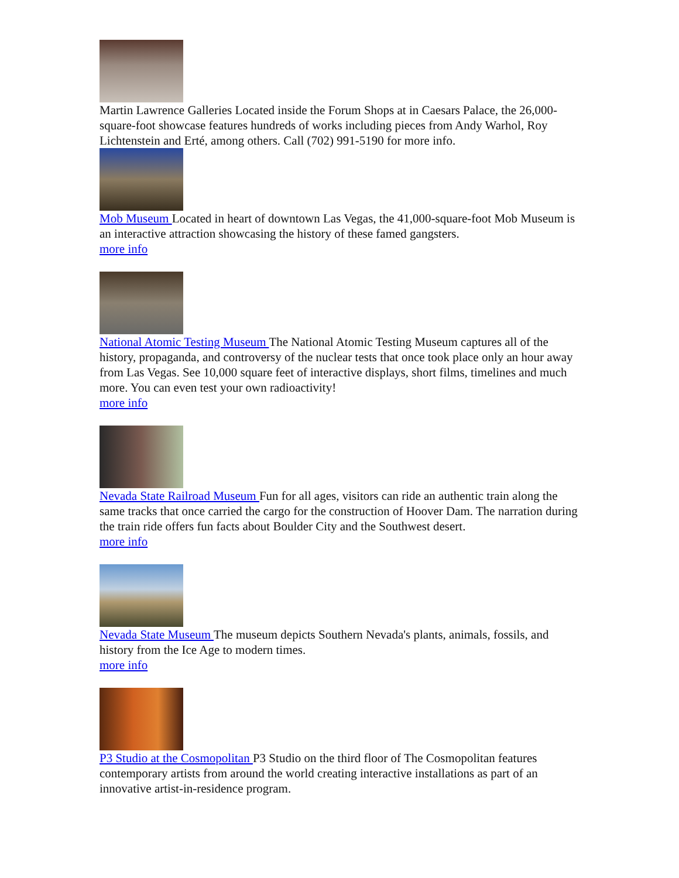Martin Lawrence Galleries Located inside the Forum Shops at in Caesars Palace, the 26,000-square-foot showcase features hundreds of works including pieces from Andy Warhol, Roy Lichtenstein and Erté, among others. Call (702) 991-5190 for more info.
Mob Museum Located in heart of downtown Las Vegas, the 41,000-square-foot Mob Museum is an interactive attraction showcasing the history of these famed gangsters.
more info
National Atomic Testing Museum The National Atomic Testing Museum captures all of the history, propaganda, and controversy of the nuclear tests that once took place only an hour away from Las Vegas. See 10,000 square feet of interactive displays, short films, timelines and much more. You can even test your own radioactivity!
more info
Nevada State Railroad Museum Fun for all ages, visitors can ride an authentic train along the same tracks that once carried the cargo for the construction of Hoover Dam. The narration during the train ride offers fun facts about Boulder City and the Southwest desert.
more info
Nevada State Museum The museum depicts Southern Nevada's plants, animals, fossils, and history from the Ice Age to modern times.
more info
P3 Studio at the Cosmopolitan P3 Studio on the third floor of The Cosmopolitan features contemporary artists from around the world creating interactive installations as part of an innovative artist-in-residence program.